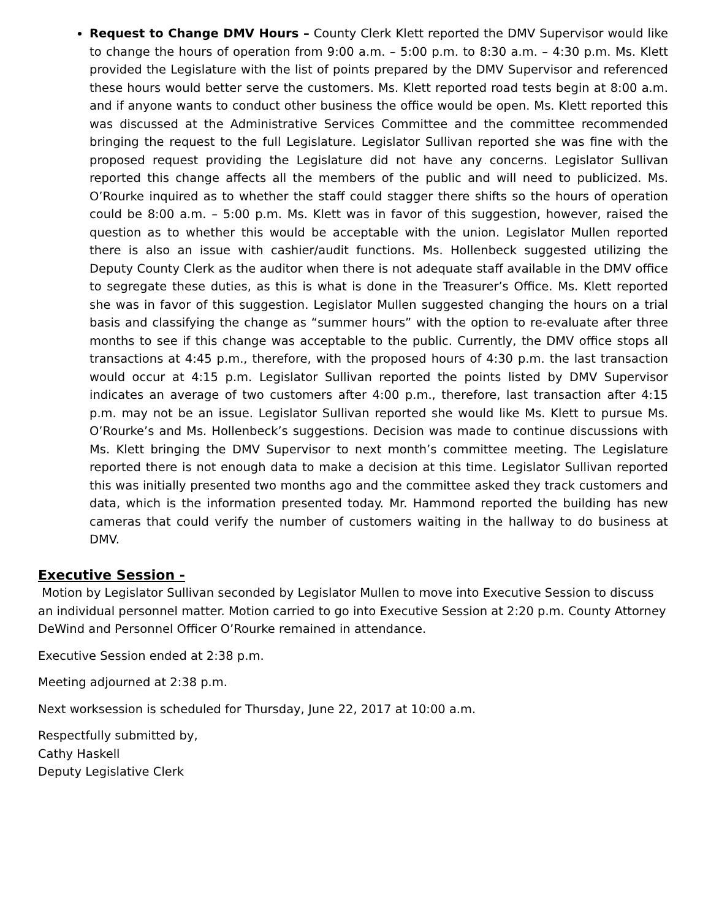Request to Change DMV Hours – County Clerk Klett reported the DMV Supervisor would like to change the hours of operation from 9:00 a.m. – 5:00 p.m. to 8:30 a.m. – 4:30 p.m. Ms. Klett provided the Legislature with the list of points prepared by the DMV Supervisor and referenced these hours would better serve the customers. Ms. Klett reported road tests begin at 8:00 a.m. and if anyone wants to conduct other business the office would be open. Ms. Klett reported this was discussed at the Administrative Services Committee and the committee recommended bringing the request to the full Legislature. Legislator Sullivan reported she was fine with the proposed request providing the Legislature did not have any concerns. Legislator Sullivan reported this change affects all the members of the public and will need to publicized. Ms. O’Rourke inquired as to whether the staff could stagger there shifts so the hours of operation could be 8:00 a.m. – 5:00 p.m. Ms. Klett was in favor of this suggestion, however, raised the question as to whether this would be acceptable with the union. Legislator Mullen reported there is also an issue with cashier/audit functions. Ms. Hollenbeck suggested utilizing the Deputy County Clerk as the auditor when there is not adequate staff available in the DMV office to segregate these duties, as this is what is done in the Treasurer’s Office. Ms. Klett reported she was in favor of this suggestion. Legislator Mullen suggested changing the hours on a trial basis and classifying the change as “summer hours” with the option to re-evaluate after three months to see if this change was acceptable to the public. Currently, the DMV office stops all transactions at 4:45 p.m., therefore, with the proposed hours of 4:30 p.m. the last transaction would occur at 4:15 p.m. Legislator Sullivan reported the points listed by DMV Supervisor indicates an average of two customers after 4:00 p.m., therefore, last transaction after 4:15 p.m. may not be an issue. Legislator Sullivan reported she would like Ms. Klett to pursue Ms. O’Rourke’s and Ms. Hollenbeck’s suggestions. Decision was made to continue discussions with Ms. Klett bringing the DMV Supervisor to next month’s committee meeting. The Legislature reported there is not enough data to make a decision at this time. Legislator Sullivan reported this was initially presented two months ago and the committee asked they track customers and data, which is the information presented today. Mr. Hammond reported the building has new cameras that could verify the number of customers waiting in the hallway to do business at DMV.
Executive Session -
Motion by Legislator Sullivan seconded by Legislator Mullen to move into Executive Session to discuss an individual personnel matter. Motion carried to go into Executive Session at 2:20 p.m. County Attorney DeWind and Personnel Officer O’Rourke remained in attendance.
Executive Session ended at 2:38 p.m.
Meeting adjourned at 2:38 p.m.
Next worksession is scheduled for Thursday, June 22, 2017 at 10:00 a.m.
Respectfully submitted by,
Cathy Haskell
Deputy Legislative Clerk